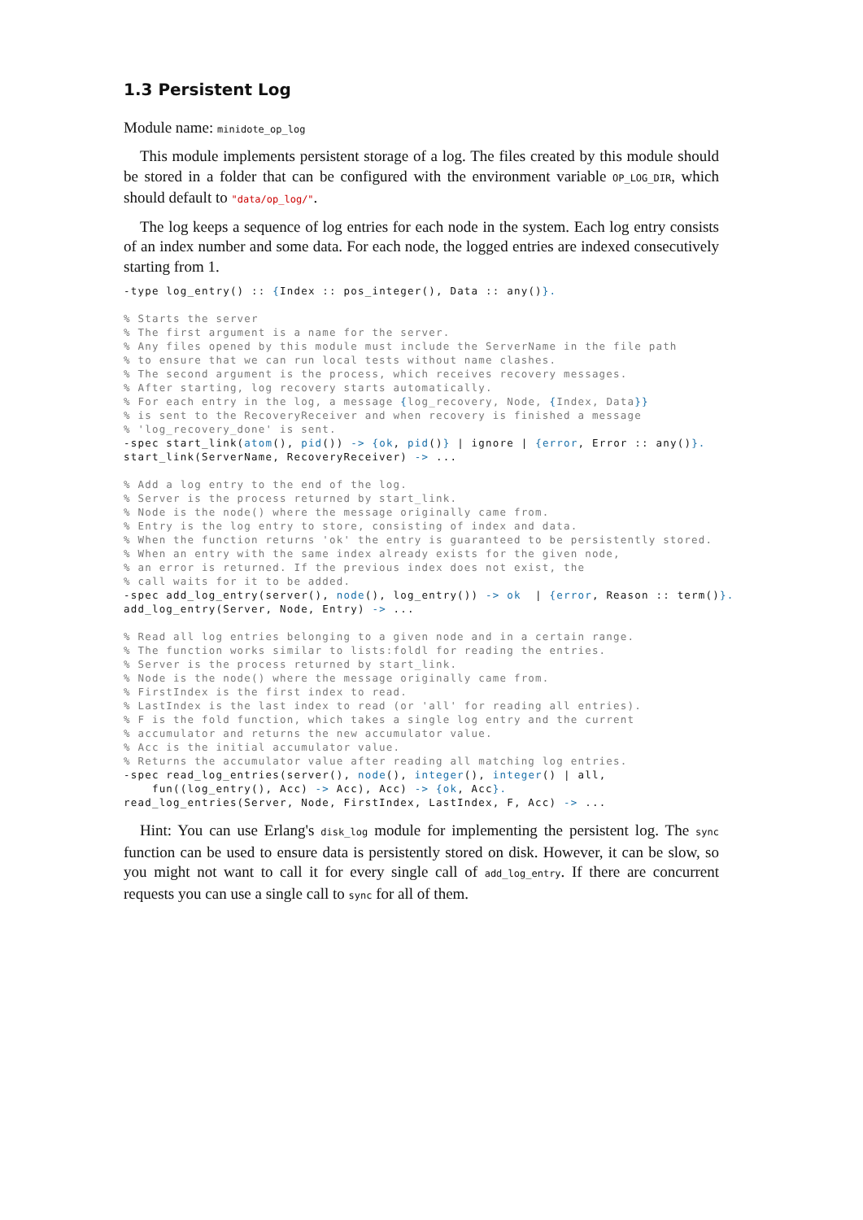1.3 Persistent Log
Module name: minidote_op_log
This module implements persistent storage of a log. The files created by this module should be stored in a folder that can be configured with the environment variable OP_LOG_DIR, which should default to "data/op_log/".
The log keeps a sequence of log entries for each node in the system. Each log entry consists of an index number and some data. For each node, the logged entries are indexed consecutively starting from 1.
-type log_entry() :: {Index :: pos_integer(), Data :: any()}.

% Starts the server
% The first argument is a name for the server.
% Any files opened by this module must include the ServerName in the file path
% to ensure that we can run local tests without name clashes.
% The second argument is the process, which receives recovery messages.
% After starting, log recovery starts automatically.
% For each entry in the log, a message {log_recovery, Node, {Index, Data}}
% is sent to the RecoveryReceiver and when recovery is finished a message
% 'log_recovery_done' is sent.
-spec start_link(atom(), pid()) -> {ok, pid()} | ignore | {error, Error :: any()}.
start_link(ServerName, RecoveryReceiver) -> ...

% Add a log entry to the end of the log.
% Server is the process returned by start_link.
% Node is the node() where the message originally came from.
% Entry is the log entry to store, consisting of index and data.
% When the function returns 'ok' the entry is guaranteed to be persistently stored.
% When an entry with the same index already exists for the given node,
% an error is returned. If the previous index does not exist, the
% call waits for it to be added.
-spec add_log_entry(server(), node(), log_entry()) -> ok  | {error, Reason :: term()}.
add_log_entry(Server, Node, Entry) -> ...

% Read all log entries belonging to a given node and in a certain range.
% The function works similar to lists:foldl for reading the entries.
% Server is the process returned by start_link.
% Node is the node() where the message originally came from.
% FirstIndex is the first index to read.
% LastIndex is the last index to read (or 'all' for reading all entries).
% F is the fold function, which takes a single log entry and the current
% accumulator and returns the new accumulator value.
% Acc is the initial accumulator value.
% Returns the accumulator value after reading all matching log entries.
-spec read_log_entries(server(), node(), integer(), integer() | all,
    fun((log_entry(), Acc) -> Acc), Acc) -> {ok, Acc}.
read_log_entries(Server, Node, FirstIndex, LastIndex, F, Acc) -> ...
Hint: You can use Erlang's disk_log module for implementing the persistent log. The sync function can be used to ensure data is persistently stored on disk. However, it can be slow, so you might not want to call it for every single call of add_log_entry. If there are concurrent requests you can use a single call to sync for all of them.